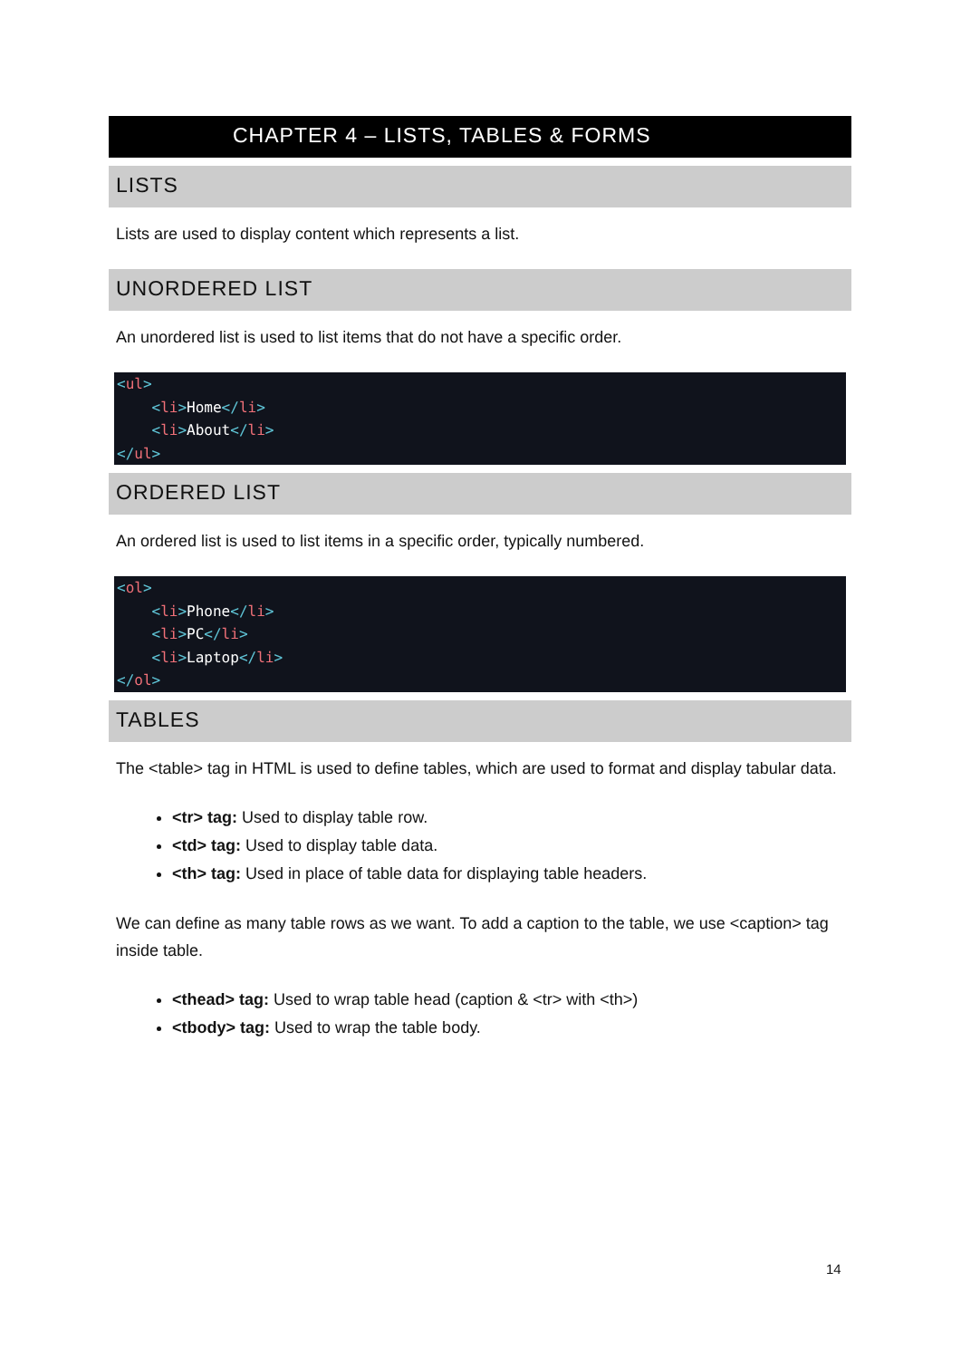CHAPTER 4 – LISTS, TABLES & FORMS
LISTS
Lists are used to display content which represents a list.
UNORDERED LIST
An unordered list is used to list items that do not have a specific order.
<ul>
    <li>Home</li>
    <li>About</li>
</ul>
ORDERED LIST
An ordered list is used to list items in a specific order, typically numbered.
<ol>
    <li>Phone</li>
    <li>PC</li>
    <li>Laptop</li>
</ol>
TABLES
The <table> tag in HTML is used to define tables, which are used to format and display tabular data.
<tr> tag: Used to display table row.
<td> tag: Used to display table data.
<th> tag: Used in place of table data for displaying table headers.
We can define as many table rows as we want. To add a caption to the table, we use <caption> tag inside table.
<thead> tag: Used to wrap table head (caption & <tr> with <th>)
<tbody> tag: Used to wrap the table body.
14